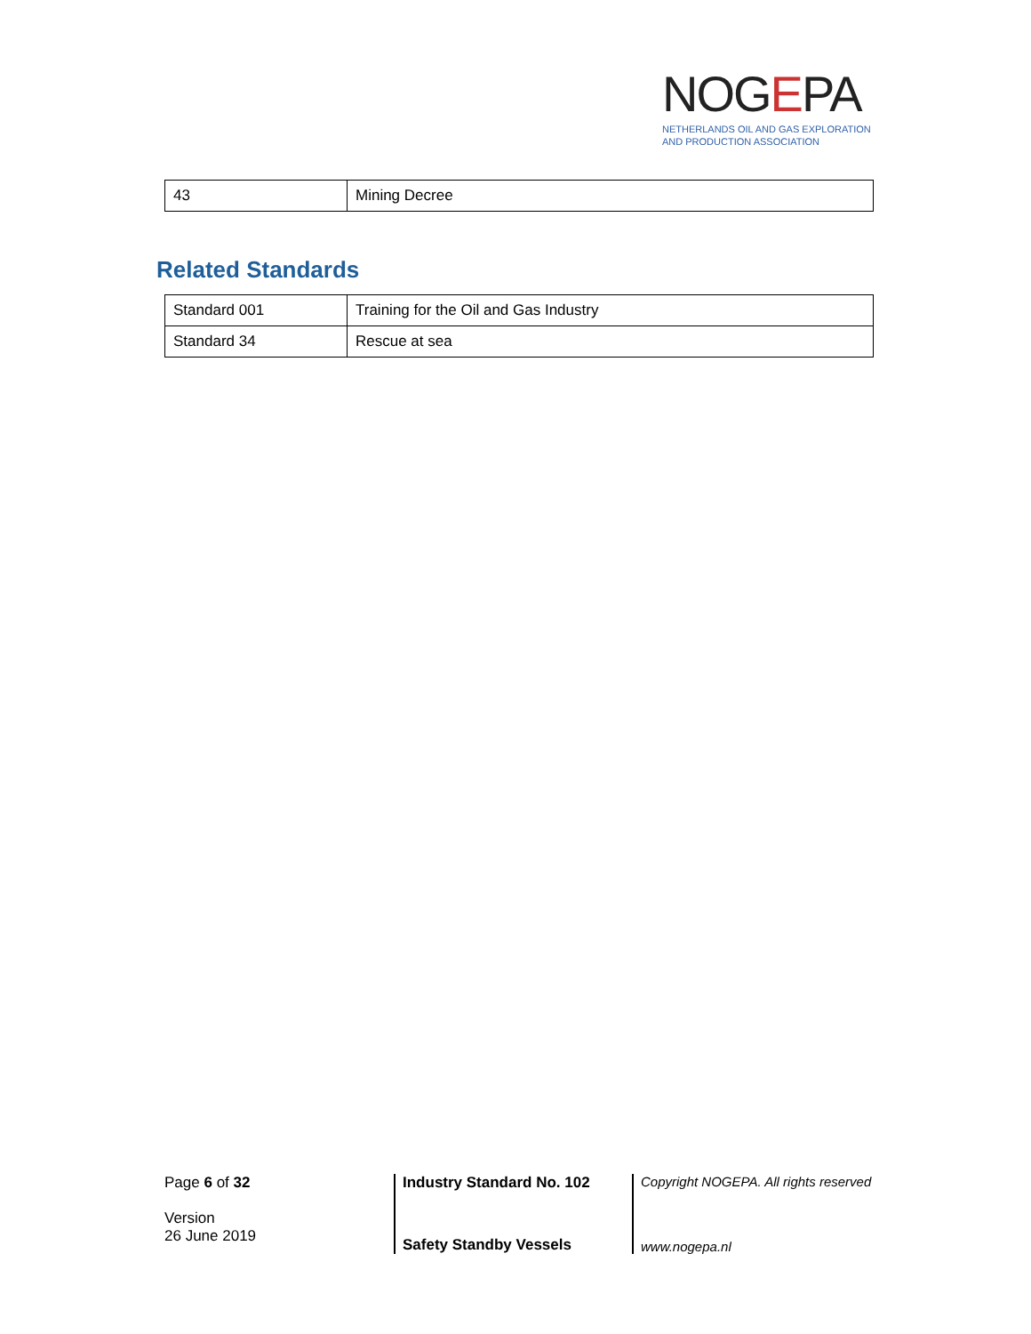NOGEPA
NETHERLANDS OIL AND GAS EXPLORATION
AND PRODUCTION ASSOCIATION
| 43 | Mining Decree |
Related Standards
| Standard 001 | Training for the Oil and Gas Industry |
| Standard 34 | Rescue at sea |
Page 6 of 32
Version
26 June 2019
Industry Standard No. 102
Safety Standby Vessels
Copyright NOGEPA. All rights reserved
www.nogepa.nl